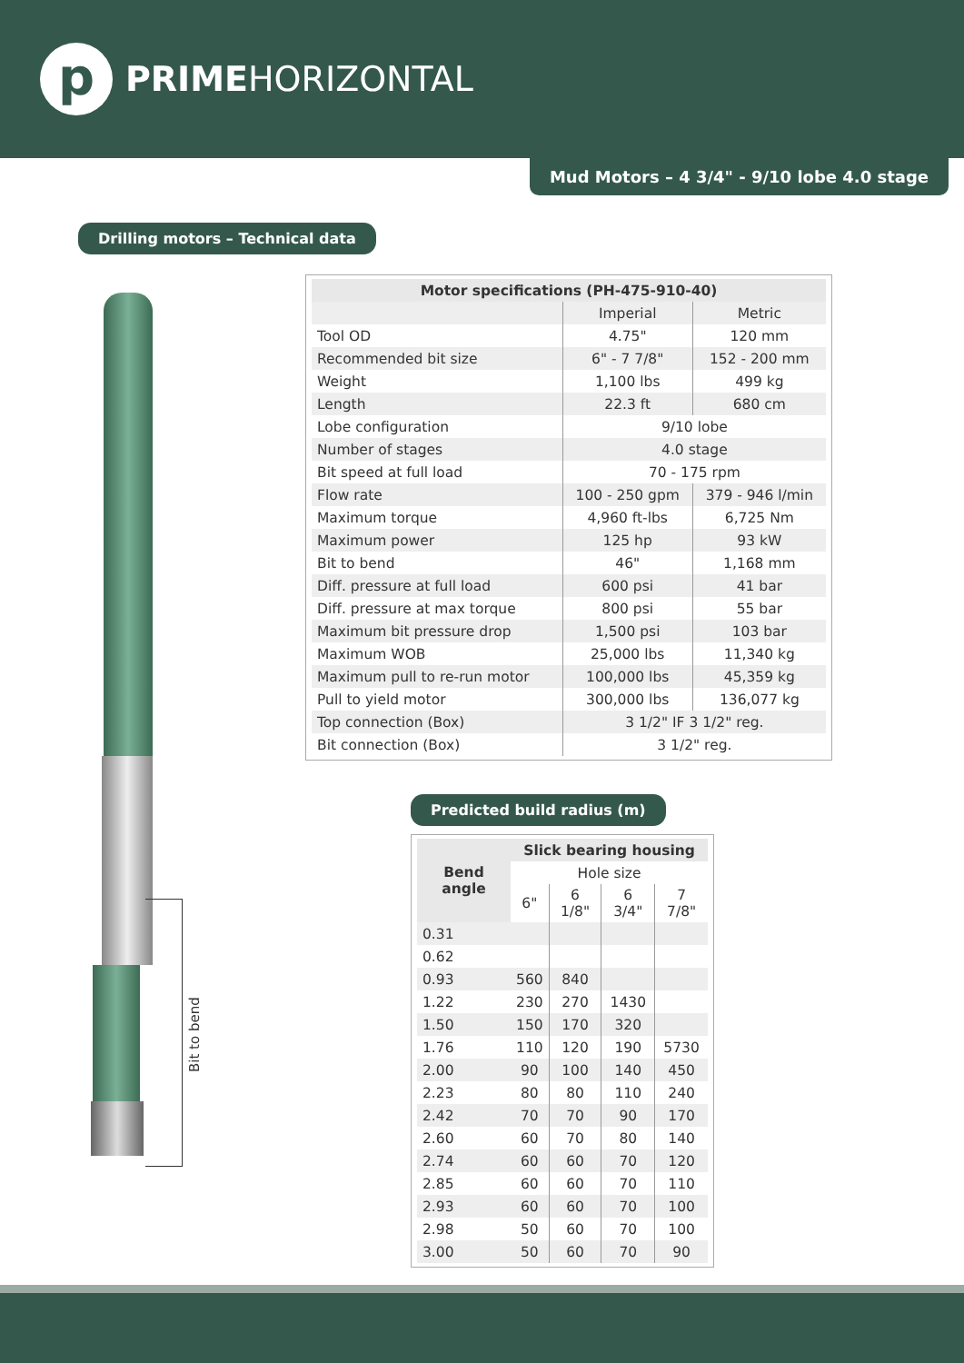p
PRIMEHORIZONTAL
Mud Motors – 4 3/4" - 9/10 lobe 4.0 stage
Drilling motors – Technical data
Bit to bend
| Motor specifications (PH-475-910-40) | | |
| --- | --- | --- |
| | Imperial | Metric |
| Tool OD | 4.75" | 120 mm |
| Recommended bit size | 6" - 7 7/8" | 152 - 200 mm |
| Weight | 1,100 lbs | 499 kg |
| Length | 22.3 ft | 680 cm |
| Lobe configuration | 9/10 lobe | |
| Number of stages | 4.0 stage | |
| Bit speed at full load | 70 - 175 rpm | |
| Flow rate | 100 - 250 gpm | 379 - 946 l/min |
| Maximum torque | 4,960 ft-lbs | 6,725 Nm |
| Maximum power | 125 hp | 93 kW |
| Bit to bend | 46" | 1,168 mm |
| Diff. pressure at full load | 600 psi | 41 bar |
| Diff. pressure at max torque | 800 psi | 55 bar |
| Maximum bit pressure drop | 1,500 psi | 103 bar |
| Maximum WOB | 25,000 lbs | 11,340 kg |
| Maximum pull to re-run motor | 100,000 lbs | 45,359 kg |
| Pull to yield motor | 300,000 lbs | 136,077 kg |
| Top connection (Box) | 3 1/2" IF 3 1/2" reg. | |
| Bit connection (Box) | 3 1/2" reg. | |
Predicted build radius (m)
| Bend angle | Slick bearing housing | | | |
| --- | --- | --- | --- | --- |
| | Hole size | | | |
| | 6" | 6 1/8" | 6 3/4" | 7 7/8" |
| 0.31 | | | | |
| 0.62 | | | | |
| 0.93 | 560 | 840 | | |
| 1.22 | 230 | 270 | 1430 | |
| 1.50 | 150 | 170 | 320 | |
| 1.76 | 110 | 120 | 190 | 5730 |
| 2.00 | 90 | 100 | 140 | 450 |
| 2.23 | 80 | 80 | 110 | 240 |
| 2.42 | 70 | 70 | 90 | 170 |
| 2.60 | 60 | 70 | 80 | 140 |
| 2.74 | 60 | 60 | 70 | 120 |
| 2.85 | 60 | 60 | 70 | 110 |
| 2.93 | 60 | 60 | 70 | 100 |
| 2.98 | 50 | 60 | 70 | 100 |
| 3.00 | 50 | 60 | 70 | 90 |